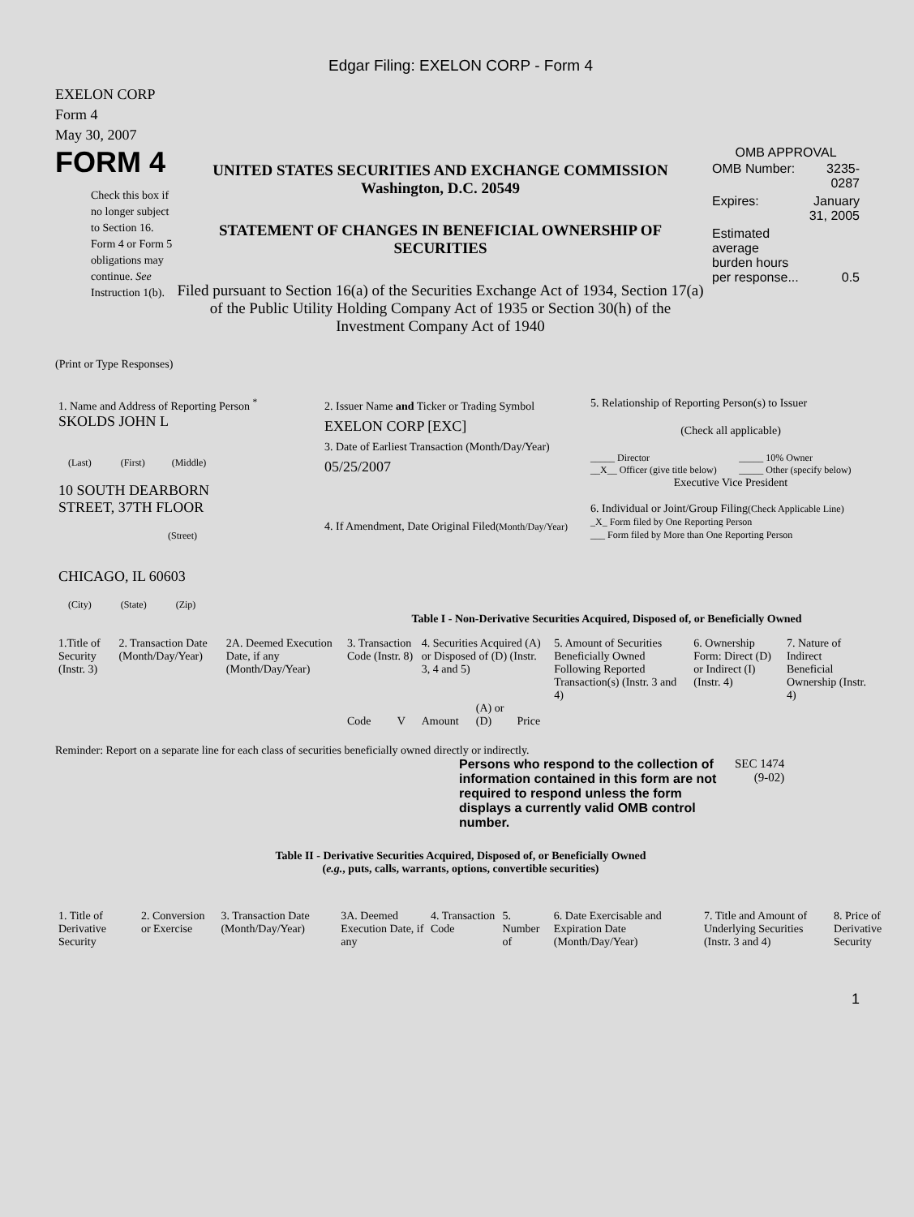Edgar Filing: EXELON CORP - Form 4
EXELON CORP
Form 4
May 30, 2007
FORM 4
Check this box if no longer subject to Section 16. Form 4 or Form 5 obligations may continue. See Instruction 1(b).
UNITED STATES SECURITIES AND EXCHANGE COMMISSION
Washington, D.C. 20549
STATEMENT OF CHANGES IN BENEFICIAL OWNERSHIP OF SECURITIES
Filed pursuant to Section 16(a) of the Securities Exchange Act of 1934, Section 17(a) of the Public Utility Holding Company Act of 1935 or Section 30(h) of the Investment Company Act of 1940
OMB APPROVAL
| OMB Number: | 3235-0287 |
| Expires: | January 31, 2005 |
| Estimated average burden hours per response... | 0.5 |
(Print or Type Responses)
| 1. Name and Address of Reporting Person <sup>*</sup> SKOLDS JOHN L (Last) (First) (Middle) 10 SOUTH DEARBORN STREET, 37TH FLOOR (Street) CHICAGO, IL 60603 (City) (State) (Zip) | 2. Issuer Name and Ticker or Trading Symbol EXELON CORP [EXC] 3. Date of Earliest Transaction (Month/Day/Year) 05/25/2007 4. If Amendment, Date Original Filed (Month/Day/Year) | 5. Relationship of Reporting Person(s) to Issuer (Check all applicable) / _____ Director / _____ 10% Owner / / __X__ Officer (give title below) / _____ Other (specify below) / Executive Vice President 6. Individual or Joint/Group Filing (Check Applicable Line) _X_ Form filed by One Reporting Person ___ Form filed by More than One Reporting Person |
Table I - Non-Derivative Securities Acquired, Disposed of, or Beneficially Owned
| 1.Title of Security (Instr. 3) | 2. Transaction Date (Month/Day/Year) | 2A. Deemed Execution Date, if any (Month/Day/Year) | 3. Transaction Code (Instr. 8) | | 4. Securities Acquired (A) or Disposed of (D) (Instr. 3, 4 and 5) | | | 5. Amount of Securities Beneficially Owned Following Reported Transaction(s) (Instr. 3 and 4) | 6. Ownership Form: Direct (D) or Indirect (I) (Instr. 4) | 7. Nature of Indirect Beneficial Ownership (Instr. 4) |
| | | | Code | V | Amount | (A) or (D) | Price | | | |
Reminder: Report on a separate line for each class of securities beneficially owned directly or indirectly.
Persons who respond to the collection of information contained in this form are not required to respond unless the form displays a currently valid OMB control number.
SEC 1474
(9-02)
Table II - Derivative Securities Acquired, Disposed of, or Beneficially Owned
(e.g., puts, calls, warrants, options, convertible securities)
| 1. Title of Derivative Security | 2. Conversion or Exercise | 3. Transaction Date (Month/Day/Year) | 3A. Deemed Execution Date, if any | 4. Transaction Code | 5. Number of | 6. Date Exercisable and Expiration Date (Month/Day/Year) | 7. Title and Amount of Underlying Securities (Instr. 3 and 4) | 8. Price of Derivative Security |
1